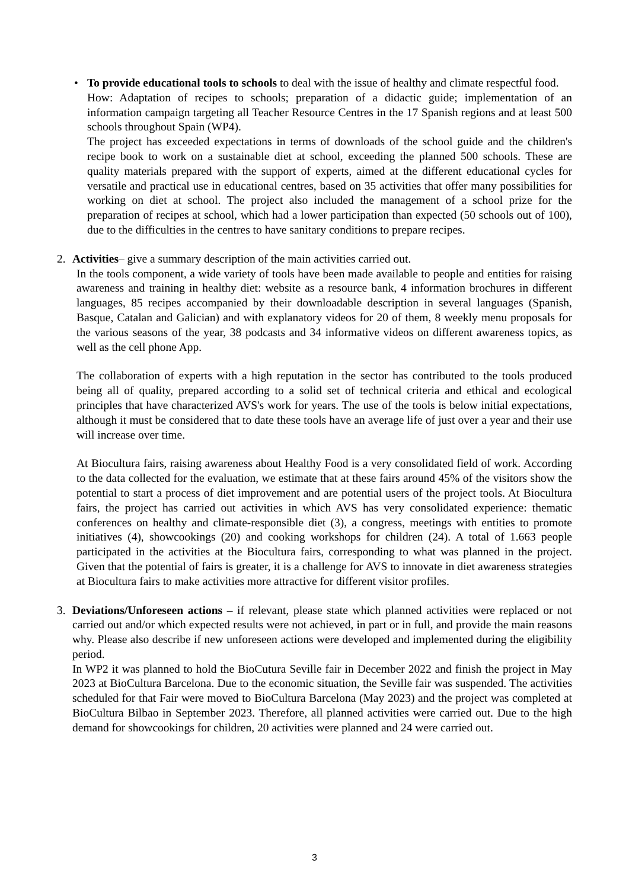•
To provide educational tools to schools to deal with the issue of healthy and climate respectful food.
How: Adaptation of recipes to schools; preparation of a didactic guide; implementation of an information campaign targeting all Teacher Resource Centres in the 17 Spanish regions and at least 500 schools throughout Spain (WP4).
The project has exceeded expectations in terms of downloads of the school guide and the children's recipe book to work on a sustainable diet at school, exceeding the planned 500 schools. These are quality materials prepared with the support of experts, aimed at the different educational cycles for versatile and practical use in educational centres, based on 35 activities that offer many possibilities for working on diet at school. The project also included the management of a school prize for the preparation of recipes at school, which had a lower participation than expected (50 schools out of 100), due to the difficulties in the centres to have sanitary conditions to prepare recipes.
2.
Activities– give a summary description of the main activities carried out.
In the tools component, a wide variety of tools have been made available to people and entities for raising awareness and training in healthy diet: website as a resource bank, 4 information brochures in different languages, 85 recipes accompanied by their downloadable description in several languages (Spanish, Basque, Catalan and Galician) and with explanatory videos for 20 of them, 8 weekly menu proposals for the various seasons of the year, 38 podcasts and 34 informative videos on different awareness topics, as well as the cell phone App.
The collaboration of experts with a high reputation in the sector has contributed to the tools produced being all of quality, prepared according to a solid set of technical criteria and ethical and ecological principles that have characterized AVS's work for years. The use of the tools is below initial expectations, although it must be considered that to date these tools have an average life of just over a year and their use will increase over time.
At Biocultura fairs, raising awareness about Healthy Food is a very consolidated field of work. According to the data collected for the evaluation, we estimate that at these fairs around 45% of the visitors show the potential to start a process of diet improvement and are potential users of the project tools. At Biocultura fairs, the project has carried out activities in which AVS has very consolidated experience: thematic conferences on healthy and climate-responsible diet (3), a congress, meetings with entities to promote initiatives (4), showcookings (20) and cooking workshops for children (24). A total of 1.663 people participated in the activities at the Biocultura fairs, corresponding to what was planned in the project. Given that the potential of fairs is greater, it is a challenge for AVS to innovate in diet awareness strategies at Biocultura fairs to make activities more attractive for different visitor profiles.
3.
Deviations/Unforeseen actions – if relevant, please state which planned activities were replaced or not carried out and/or which expected results were not achieved, in part or in full, and provide the main reasons why. Please also describe if new unforeseen actions were developed and implemented during the eligibility period.
In WP2 it was planned to hold the BioCutura Seville fair in December 2022 and finish the project in May 2023 at BioCultura Barcelona. Due to the economic situation, the Seville fair was suspended. The activities scheduled for that Fair were moved to BioCultura Barcelona (May 2023) and the project was completed at BioCultura Bilbao in September 2023. Therefore, all planned activities were carried out. Due to the high demand for showcookings for children, 20 activities were planned and 24 were carried out.
3